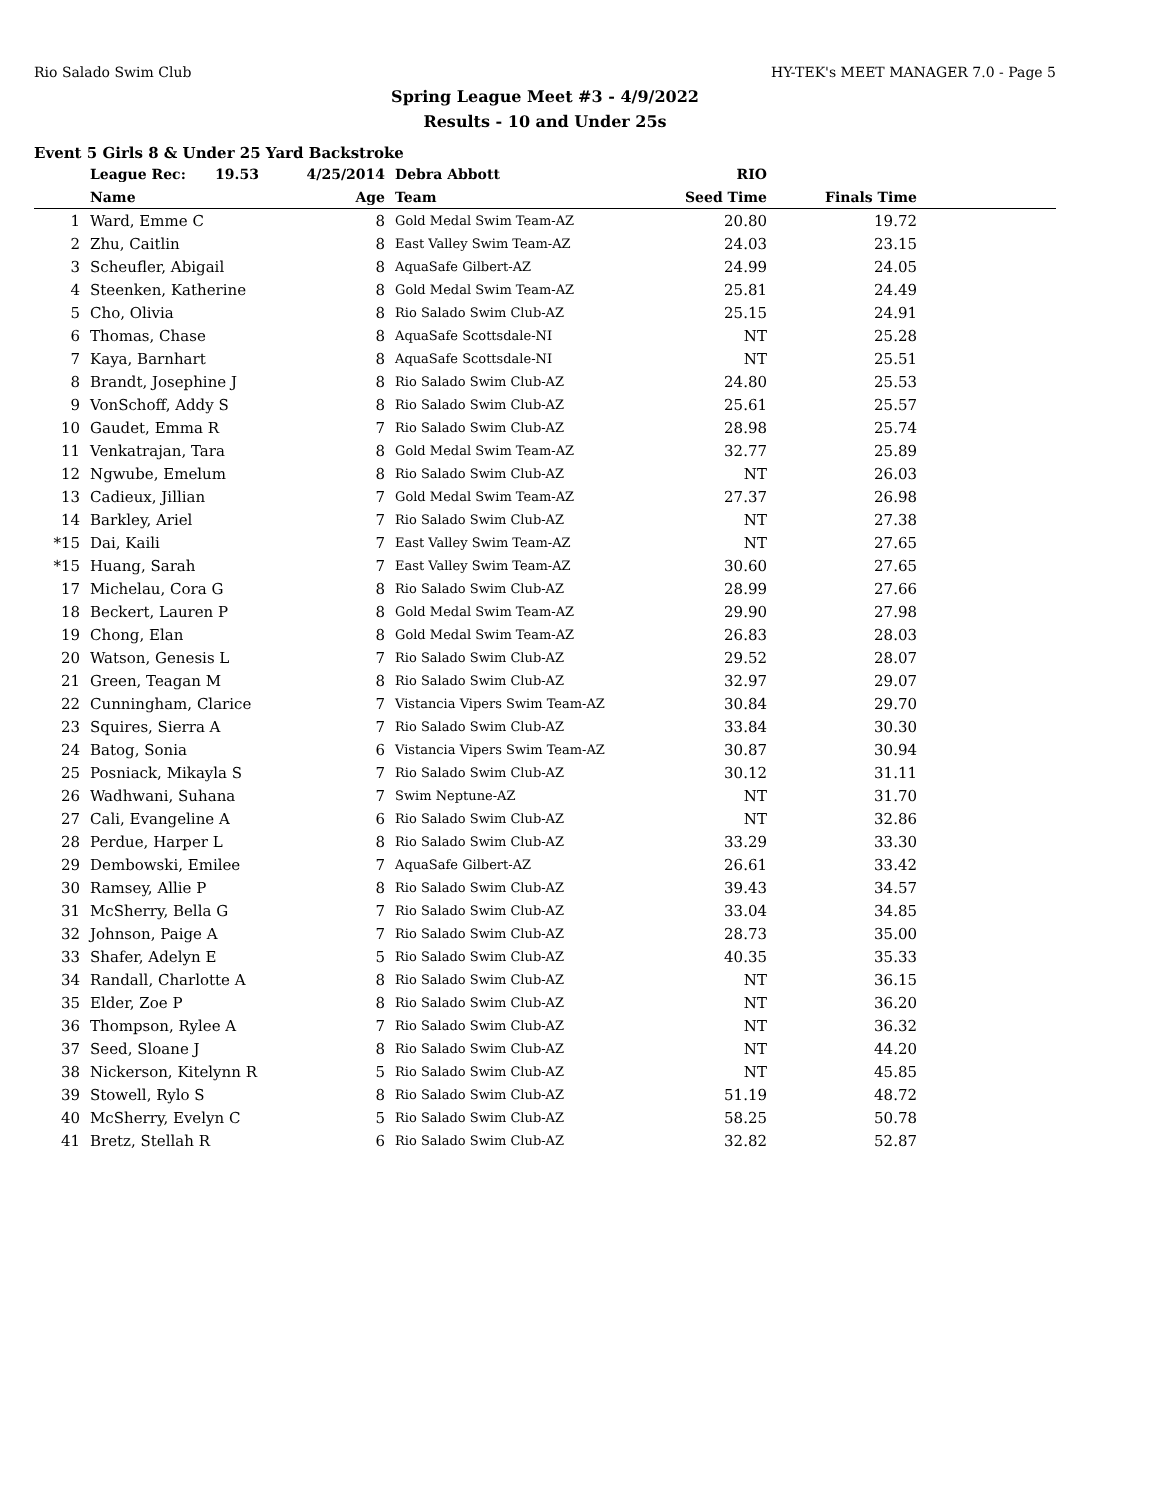Rio Salado Swim Club HY-TEK's MEET MANAGER 7.0 - Page 5
Spring League Meet #3 - 4/9/2022
Results - 10 and Under 25s
Event 5 Girls 8 & Under 25 Yard Backstroke
| | League Rec: 19.53 | 4/25/2014 | Debra Abbott | RIO | | |
| --- | --- | --- | --- | --- | --- | --- |
| | Name | Age | Team | Seed Time | Finals Time | |
| 1 | Ward, Emme C | 8 | Gold Medal Swim Team-AZ | 20.80 | 19.72 | |
| 2 | Zhu, Caitlin | 8 | East Valley Swim Team-AZ | 24.03 | 23.15 | |
| 3 | Scheufler, Abigail | 8 | AquaSafe Gilbert-AZ | 24.99 | 24.05 | |
| 4 | Steenken, Katherine | 8 | Gold Medal Swim Team-AZ | 25.81 | 24.49 | |
| 5 | Cho, Olivia | 8 | Rio Salado Swim Club-AZ | 25.15 | 24.91 | |
| 6 | Thomas, Chase | 8 | AquaSafe Scottsdale-NI | NT | 25.28 | |
| 7 | Kaya, Barnhart | 8 | AquaSafe Scottsdale-NI | NT | 25.51 | |
| 8 | Brandt, Josephine J | 8 | Rio Salado Swim Club-AZ | 24.80 | 25.53 | |
| 9 | VonSchoff, Addy S | 8 | Rio Salado Swim Club-AZ | 25.61 | 25.57 | |
| 10 | Gaudet, Emma R | 7 | Rio Salado Swim Club-AZ | 28.98 | 25.74 | |
| 11 | Venkatrajan, Tara | 8 | Gold Medal Swim Team-AZ | 32.77 | 25.89 | |
| 12 | Ngwube, Emelum | 8 | Rio Salado Swim Club-AZ | NT | 26.03 | |
| 13 | Cadieux, Jillian | 7 | Gold Medal Swim Team-AZ | 27.37 | 26.98 | |
| 14 | Barkley, Ariel | 7 | Rio Salado Swim Club-AZ | NT | 27.38 | |
| *15 | Dai, Kaili | 7 | East Valley Swim Team-AZ | NT | 27.65 | |
| *15 | Huang, Sarah | 7 | East Valley Swim Team-AZ | 30.60 | 27.65 | |
| 17 | Michelau, Cora G | 8 | Rio Salado Swim Club-AZ | 28.99 | 27.66 | |
| 18 | Beckert, Lauren P | 8 | Gold Medal Swim Team-AZ | 29.90 | 27.98 | |
| 19 | Chong, Elan | 8 | Gold Medal Swim Team-AZ | 26.83 | 28.03 | |
| 20 | Watson, Genesis L | 7 | Rio Salado Swim Club-AZ | 29.52 | 28.07 | |
| 21 | Green, Teagan M | 8 | Rio Salado Swim Club-AZ | 32.97 | 29.07 | |
| 22 | Cunningham, Clarice | 7 | Vistancia Vipers Swim Team-AZ | 30.84 | 29.70 | |
| 23 | Squires, Sierra A | 7 | Rio Salado Swim Club-AZ | 33.84 | 30.30 | |
| 24 | Batog, Sonia | 6 | Vistancia Vipers Swim Team-AZ | 30.87 | 30.94 | |
| 25 | Posniack, Mikayla S | 7 | Rio Salado Swim Club-AZ | 30.12 | 31.11 | |
| 26 | Wadhwani, Suhana | 7 | Swim Neptune-AZ | NT | 31.70 | |
| 27 | Cali, Evangeline A | 6 | Rio Salado Swim Club-AZ | NT | 32.86 | |
| 28 | Perdue, Harper L | 8 | Rio Salado Swim Club-AZ | 33.29 | 33.30 | |
| 29 | Dembowski, Emilee | 7 | AquaSafe Gilbert-AZ | 26.61 | 33.42 | |
| 30 | Ramsey, Allie P | 8 | Rio Salado Swim Club-AZ | 39.43 | 34.57 | |
| 31 | McSherry, Bella G | 7 | Rio Salado Swim Club-AZ | 33.04 | 34.85 | |
| 32 | Johnson, Paige A | 7 | Rio Salado Swim Club-AZ | 28.73 | 35.00 | |
| 33 | Shafer, Adelyn E | 5 | Rio Salado Swim Club-AZ | 40.35 | 35.33 | |
| 34 | Randall, Charlotte A | 8 | Rio Salado Swim Club-AZ | NT | 36.15 | |
| 35 | Elder, Zoe P | 8 | Rio Salado Swim Club-AZ | NT | 36.20 | |
| 36 | Thompson, Rylee A | 7 | Rio Salado Swim Club-AZ | NT | 36.32 | |
| 37 | Seed, Sloane J | 8 | Rio Salado Swim Club-AZ | NT | 44.20 | |
| 38 | Nickerson, Kitelynn R | 5 | Rio Salado Swim Club-AZ | NT | 45.85 | |
| 39 | Stowell, Rylo S | 8 | Rio Salado Swim Club-AZ | 51.19 | 48.72 | |
| 40 | McSherry, Evelyn C | 5 | Rio Salado Swim Club-AZ | 58.25 | 50.78 | |
| 41 | Bretz, Stellah R | 6 | Rio Salado Swim Club-AZ | 32.82 | 52.87 | |